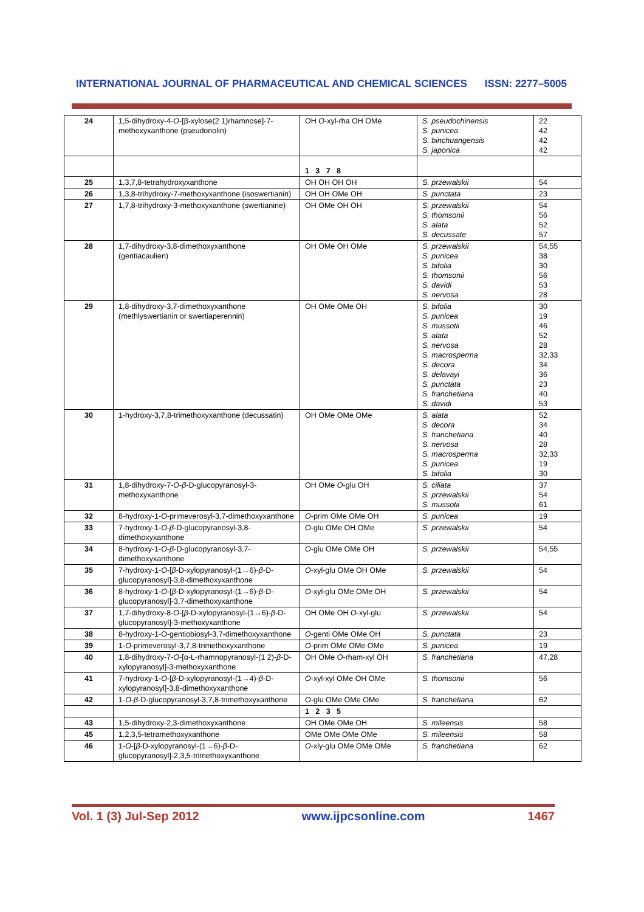INTERNATIONAL JOURNAL OF PHARMACEUTICAL AND CHEMICAL SCIENCES ISSN: 2277–5005
| 24 | 1,5-dihydroxy-4- O -[β-xylose(2 1)rhamnose]-7-methoxyxanthone (pseudonolin) | OH O -xyl-rha OH OMe | S. pseudochinensis S. punicea S. binchuangensis S. japonica | 22 42 42 42 |
| | | 1 3 7 8 | | |
| 25 | 1,3,7,8-tetrahydroxyxanthone | OH OH OH OH | S. przewalskii | 54 |
| 26 | 1,3,8-trihydroxy-7-methoxyxanthone (isoswertianin) | OH OH OMe OH | S. punctata | 23 |
| 27 | 1,7,8-trihydroxy-3-methoxyxanthone (swertianine) | OH OMe OH OH | S. przewalskii S. thomsonii S. alata S. decussate | 54 56 52 57 |
| 28 | 1,7-dihydroxy-3,8-dimethoxyxanthone (gentiacaulien) | OH OMe OH OMe | S. przewalskii S. punicea S. bifolia S. thomsonii S. davidi S. nervosa | 54,55 38 30 56 53 28 |
| 29 | 1,8-dihydroxy-3,7-dimethoxyxanthone (methlyswertianin or swertiaperennin) | OH OMe OMe OH | S. bifolia S. punicea S. mussotii S. alata S. nervosa S. macrosperma S. decora S. delavayi S. punctata S. franchetiana S. davidi | 30 19 46 52 28 32,33 34 36 23 40 53 |
| 30 | 1-hydroxy-3,7,8-trimethoxyxanthone (decussatin) | OH OMe OMe OMe | S. alata S. decora S. franchetiana S. nervosa S. macrosperma S. punicea S. bifolia | 52 34 40 28 32,33 19 30 |
| 31 | 1,8-dihydroxy-7- O - β -D-glucopyranosyl-3-methoxyxanthone | OH OMe O -glu OH | S. ciliata S. przewalskii S. mussotii | 37 54 61 |
| 32 | 8-hydroxy-1- O -primeverosyl-3,7-dimethoxyxanthone | O -prim OMe OMe OH | S. punicea | 19 |
| 33 | 7-hydroxy-1- O - β -D-glucopyranosyl-3,8-dimethoxyxanthone | O -glu OMe OH OMe | S. przewalskii | 54 |
| 34 | 8-hydroxy-1- O - β -D-glucopyranosyl-3,7-dimethoxyxanthone | O -glu OMe OMe OH | S. przewalskii | 54,55 |
| 35 | 7-hydroxy-1- O -[ β -D-xylopyranosyl-(1→6)- β -D-glucopyranosyl]-3,8-dimethoxyxanthone | O -xyl-glu OMe OH OMe | S. przewalskii | 54 |
| 36 | 8-hydroxy-1- O -[ β -D-xylopyranosyl-(1→6)- β -D-glucopyranosyl]-3,7-dimethoxyxanthone | O -xyl-glu OMe OMe OH | S. przewalskii | 54 |
| 37 | 1,7-dihydroxy-8- O -[ β -D-xylopyranosyl-(1→6)- β -D-glucopyranosyl]-3-methoxyxanthone | OH OMe OH O -xyl-glu | S. przewalskii | 54 |
| 38 | 8-hydroxy-1-O-gentiobiosyl-3,7-dimethoxyxanthone | O -genti OMe OMe OH | S. punctata | 23 |
| 39 | 1- O -primeverosyl-3,7,8-trimethoxyxanthone | O -prim OMe OMe OMe | S. punicea | 19 |
| 40 | 1,8-dihydroxy-7- O -[α-L-rhamnopyranosyl-(1 2)- β -D-xylopyranosyl]-3-methoxyxanthone | OH OMe O -rham-xyl OH | S. franchetiana | 47,28 |
| 41 | 7-hydroxy-1- O -[ β -D-xylopyranosyl-(1→4)- β -D-xylopyranosyl]-3,8-dimethoxyxanthone | O -xyl-xyl OMe OH OMe | S. thomsonii | 56 |
| 42 | 1- O - β -D-glucopyranosyl-3,7,8-trimethoxyxanthone | O -glu OMe OMe OMe | S. franchetiana | 62 |
| | | 1 2 3 5 | | |
| 43 | 1,5-dihydroxy-2,3-dimethoxyxanthone | OH OMe OMe OH | S. mileensis | 58 |
| 45 | 1,2,3,5-tetramethoxyxanthone | OMe OMe OMe OMe | S. mileensis | 58 |
| 46 | 1- O -[ β -D-xylopyranosyl-(1→6)- β -D-glucopyranosyl]-2,3,5-trimethoxyxanthone | O -xly-glu OMe OMe OMe | S. franchetiana | 62 |
Vol. 1 (3) Jul-Sep 2012 www.ijpcsonline.com 1467